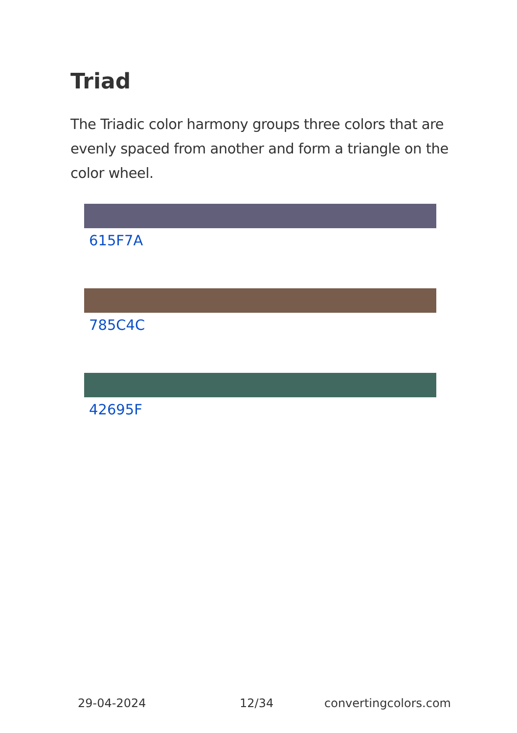Triad
The Triadic color harmony groups three colors that are evenly spaced from another and form a triangle on the color wheel.
615F7A
785C4C
42695F
29-04-2024 12/34 convertingcolors.com